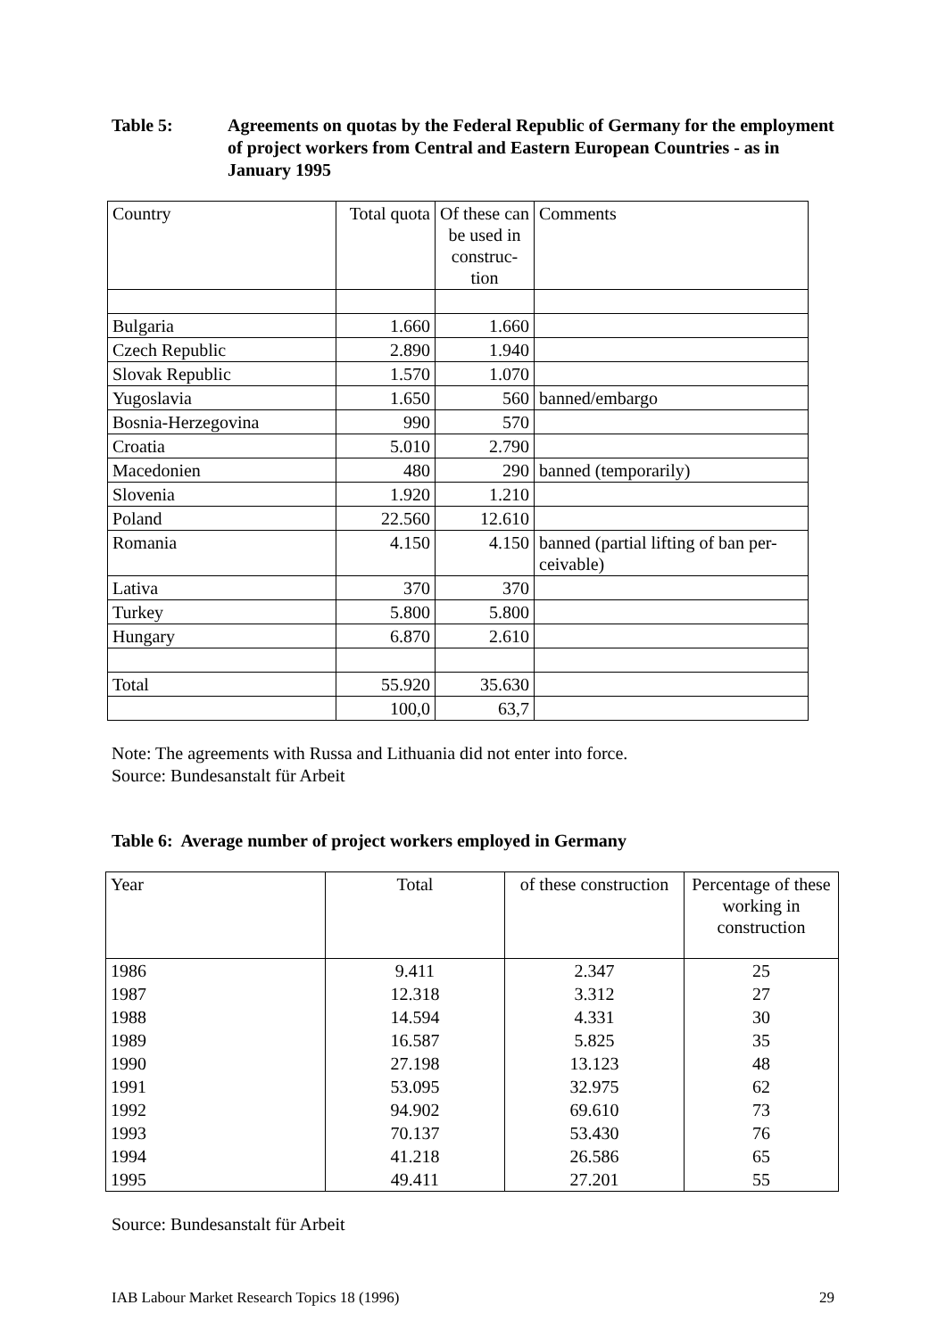Table 5: Agreements on quotas by the Federal Republic of Germany for the employment of project workers from Central and Eastern European Countries - as in January 1995
| Country | Total quota | Of these can be used in construc-tion | Comments |
| --- | --- | --- | --- |
| Bulgaria | 1.660 | 1.660 | |
| Czech Republic | 2.890 | 1.940 | |
| Slovak Republic | 1.570 | 1.070 | |
| Yugoslavia | 1.650 | 560 | banned/embargo |
| Bosnia-Herzegovina | 990 | 570 | |
| Croatia | 5.010 | 2.790 | |
| Macedonien | 480 | 290 | banned (temporarily) |
| Slovenia | 1.920 | 1.210 | |
| Poland | 22.560 | 12.610 | |
| Romania | 4.150 | 4.150 | banned (partial lifting of ban per-ceivable) |
| Lativa | 370 | 370 | |
| Turkey | 5.800 | 5.800 | |
| Hungary | 6.870 | 2.610 | |
| Total | 55.920 | 35.630 | |
| | 100,0 | 63,7 | |
Note: The agreements with Russa and Lithuania did not enter into force.
Source: Bundesanstalt für Arbeit
Table 6: Average number of project workers employed in Germany
| Year | Total | of these construction | Percentage of these working in construction |
| --- | --- | --- | --- |
| 1986 | 9.411 | 2.347 | 25 |
| 1987 | 12.318 | 3.312 | 27 |
| 1988 | 14.594 | 4.331 | 30 |
| 1989 | 16.587 | 5.825 | 35 |
| 1990 | 27.198 | 13.123 | 48 |
| 1991 | 53.095 | 32.975 | 62 |
| 1992 | 94.902 | 69.610 | 73 |
| 1993 | 70.137 | 53.430 | 76 |
| 1994 | 41.218 | 26.586 | 65 |
| 1995 | 49.411 | 27.201 | 55 |
Source: Bundesanstalt für Arbeit
IAB Labour Market Research Topics 18 (1996) 29